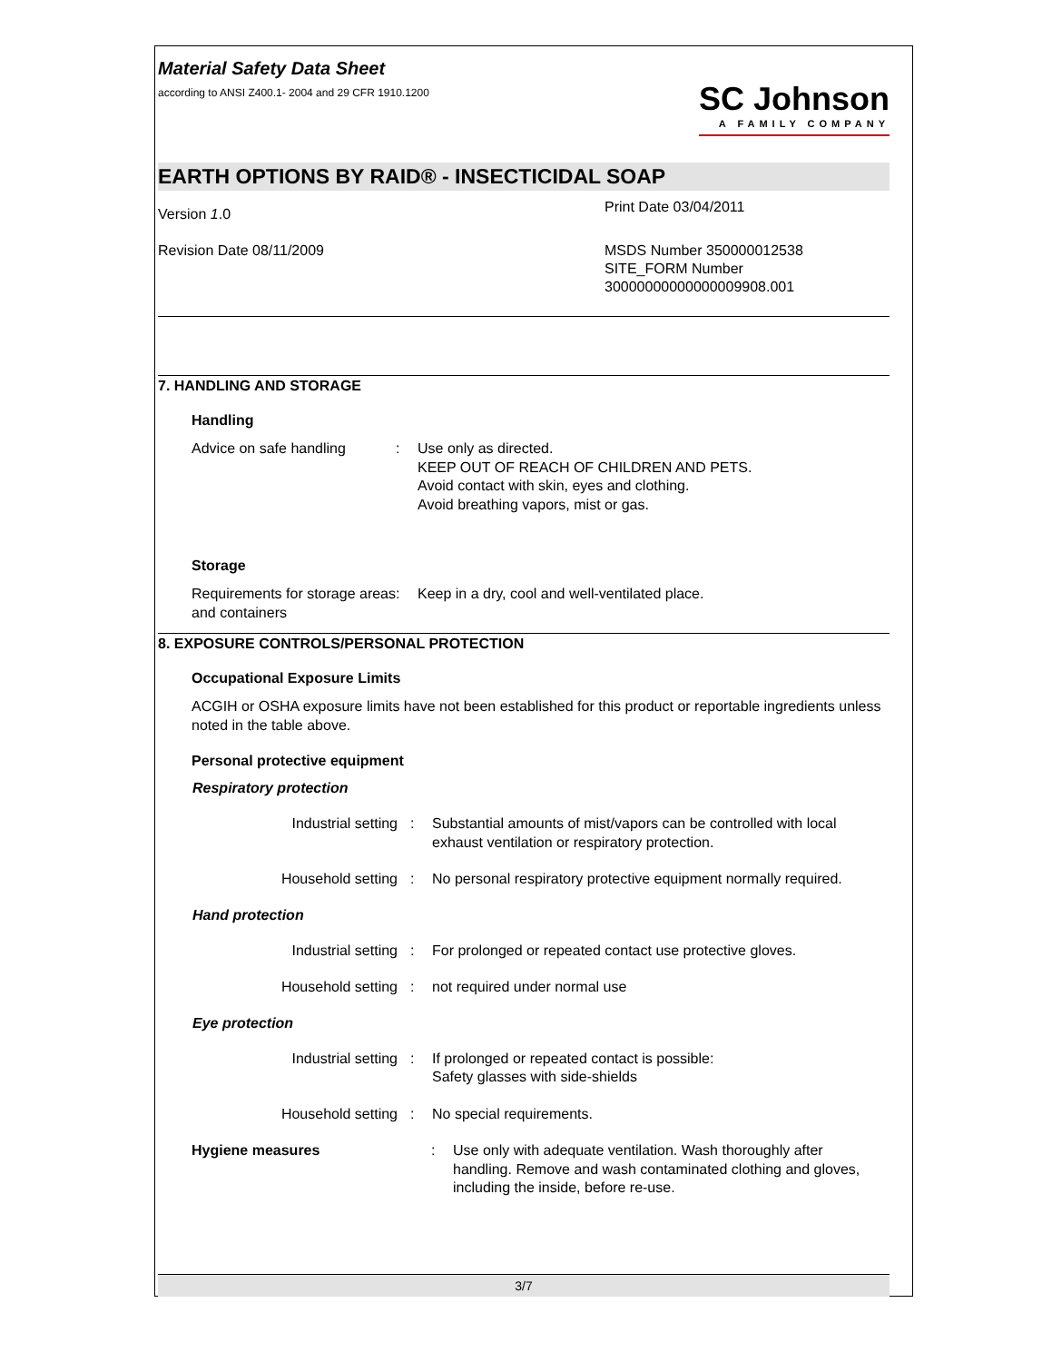Material Safety Data Sheet
according to ANSI Z400.1- 2004 and 29 CFR 1910.1200
SC Johnson
A FAMILY COMPANY
EARTH OPTIONS BY RAID® - INSECTICIDAL SOAP
Version 1.0
Print Date 03/04/2011
Revision Date 08/11/2009 MSDS Number 350000012538
SITE_FORM Number
30000000000000009908.001
7. HANDLING AND STORAGE
Handling
Advice on safe handling : Use only as directed.
KEEP OUT OF REACH OF CHILDREN AND PETS.
Avoid contact with skin, eyes and clothing.
Avoid breathing vapors, mist or gas.
Storage
Requirements for storage areas and containers
: Keep in a dry, cool and well-ventilated place.
8. EXPOSURE CONTROLS/PERSONAL PROTECTION
Occupational Exposure Limits
ACGIH or OSHA exposure limits have not been established for this product or reportable ingredients unless noted in the table above.
Personal protective equipment
Respiratory protection
Industrial setting : Substantial amounts of mist/vapors can be controlled with local exhaust ventilation or respiratory protection.
Household setting : No personal respiratory protective equipment normally required.
Hand protection
Industrial setting : For prolonged or repeated contact use protective gloves.
Household setting : not required under normal use
Eye protection
Industrial setting : If prolonged or repeated contact is possible:
Safety glasses with side-shields
Household setting : No special requirements.
Hygiene measures : Use only with adequate ventilation. Wash thoroughly after handling. Remove and wash contaminated clothing and gloves, including the inside, before re-use.
3/7